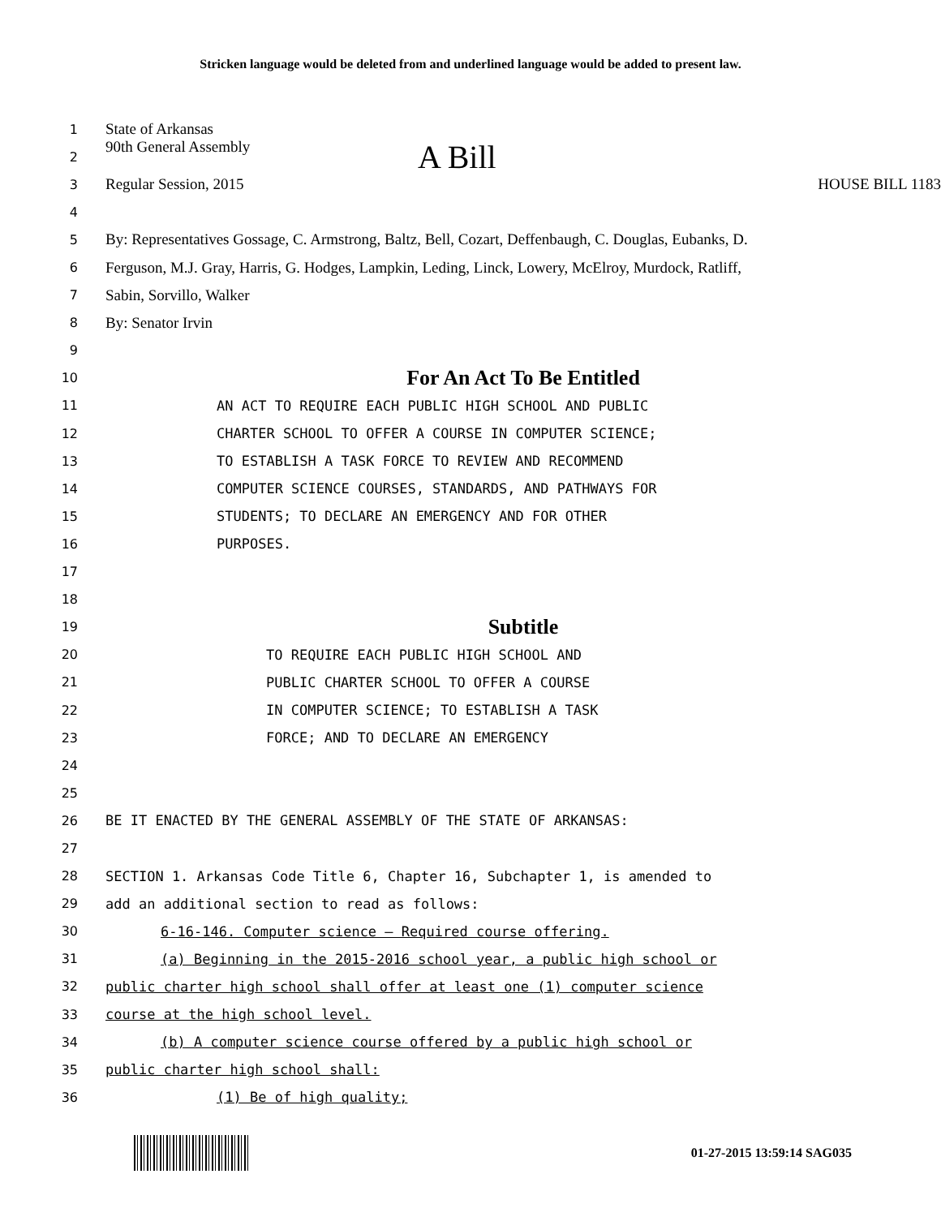Stricken language would be deleted from and underlined language would be added to present law.
1
State of Arkansas
2
90th General Assembly A Bill
3
Regular Session, 2015 HOUSE BILL 1183
4
5
By: Representatives Gossage, C. Armstrong, Baltz, Bell, Cozart, Deffenbaugh, C. Douglas, Eubanks, D.
6
Ferguson, M.J. Gray, Harris, G. Hodges, Lampkin, Leding, Linck, Lowery, McElroy, Murdock, Ratliff,
7
Sabin, Sorvillo, Walker
8
By: Senator Irvin
9
10
For An Act To Be Entitled
11 AN ACT TO REQUIRE EACH PUBLIC HIGH SCHOOL AND PUBLIC
12 CHARTER SCHOOL TO OFFER A COURSE IN COMPUTER SCIENCE;
13 TO ESTABLISH A TASK FORCE TO REVIEW AND RECOMMEND
14 COMPUTER SCIENCE COURSES, STANDARDS, AND PATHWAYS FOR
15 STUDENTS; TO DECLARE AN EMERGENCY AND FOR OTHER
16 PURPOSES.
17
18
19
Subtitle
20 TO REQUIRE EACH PUBLIC HIGH SCHOOL AND
21 PUBLIC CHARTER SCHOOL TO OFFER A COURSE
22 IN COMPUTER SCIENCE; TO ESTABLISH A TASK
23 FORCE; AND TO DECLARE AN EMERGENCY
24
25
26 BE IT ENACTED BY THE GENERAL ASSEMBLY OF THE STATE OF ARKANSAS:
27
28 SECTION 1. Arkansas Code Title 6, Chapter 16, Subchapter 1, is amended to
29 add an additional section to read as follows:
30 6-16-146. Computer science — Required course offering.
31 (a) Beginning in the 2015-2016 school year, a public high school or
32 public charter high school shall offer at least one (1) computer science
33 course at the high school level.
34 (b) A computer science course offered by a public high school or
35 public charter high school shall:
36 (1) Be of high quality;
01-27-2015 13:59:14 SAG035